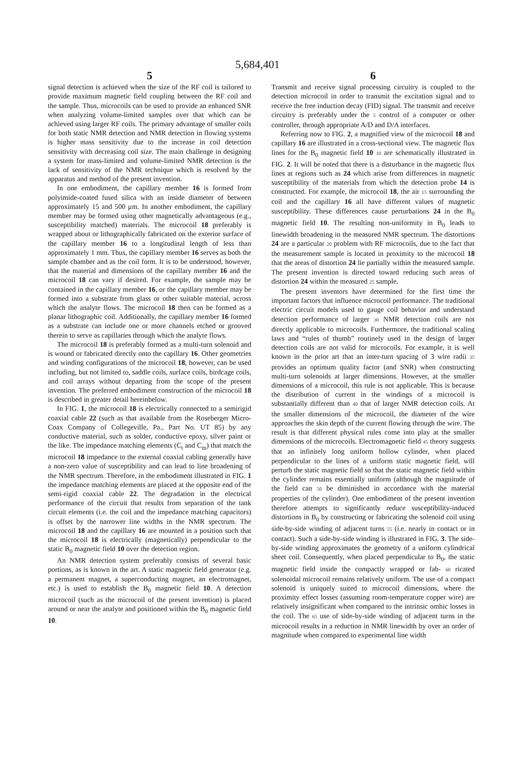5,684,401
5
signal detection is achieved when the size of the RF coil is tailored to provide maximum magnetic field coupling between the RF coil and the sample. Thus, microcoils can be used to provide an enhanced SNR when analyzing volume-limited samples over that which can be achieved using larger RF coils. The primary advantage of smaller coils for both static NMR detection and NMR detection in flowing systems is higher mass sensitivity due to the increase in coil detection sensitivity with decreasing coil size. The main challenge in designing a system for mass-limited and volume-limited NMR detection is the lack of sensitivity of the NMR technique which is resolved by the apparatus and method of the present invention.
In one embodiment, the capillary member 16 is formed from polyimide-coated fused silica with an inside diameter of between approximately 15 and 500 μm. In another embodiment, the capillary member may be formed using other magnetically advantageous (e.g., susceptibility matched) materials. The microcoil 18 preferably is wrapped about or lithographically fabricated on the exterior surface of the capillary member 16 to a longitudinal length of less than approximately 1 mm. Thus, the capillary member 16 serves as both the sample chamber and as the coil form. It is to be understood, however, that the material and dimensions of the capillary member 16 and the microcoil 18 can vary if desired. For example, the sample may be contained in the capillary member 16, or the capillary member may be formed into a substrate from glass or other suitable material, across which the analyte flows. The microcoil 18 then can be formed as a planar lithographic coil. Additionally, the capillary member 16 formed as a substrate can include one or more channels etched or grooved therein to serve as capillaries through which the analyte flows.
The microcoil 18 is preferably formed as a multi-turn solenoid and is wound or fabricated directly onto the capillary 16. Other geometries and winding configurations of the microcoil 18, however, can be used including, but not limited to, saddle coils, surface coils, birdcage coils, and coil arrays without departing from the scope of the present invention. The preferred embodiment construction of the microcoil 18 is described in greater detail hereinbelow.
In FIG. 1, the microcoil 18 is electrically connected to a semirigid coaxial cable 22 (such as that available from the Roseberger Micro-Coax Company of Collegeville, Pa., Part No. UT 85) by any conductive material, such as solder, conductive epoxy, silver paint or the like. The impedance matching elements (C<sub>t</sub> and C<sub>m</sub>) that match the microcoil 18 impedance to the external coaxial cabling generally have a non-zero value of susceptibility and can lead to line broadening of the NMR spectrum. Therefore, in the embodiment illustrated in FIG. 1 the impedance matching elements are placed at the opposite end of the semi-rigid coaxial cable 22. The degradation in the electrical performance of the circuit that results from separation of the tank circuit elements (i.e. the coil and the impedance matching capacitors) is offset by the narrower line widths in the NMR spectrum. The microcoil 18 and the capillary 16 are mounted in a position such that the microcoil 18 is electrically (magnetically) perpendicular to the static B<sub>0</sub> magnetic field 10 over the detection region.
An NMR detection system preferably consists of several basic portions, as is known in the art. A static magnetic field generator (e.g. a permanent magnet, a superconducting magnet, an electromagnet, etc.) is used to establish the B<sub>0</sub> magnetic field 10. A detection microcoil (such as the microcoil of the present invention) is placed around or near the analyte and positioned within the B<sub>0</sub> magnetic field 10.
6
Transmit and receive signal processing circuitry is coupled to the detection microcoil in order to transmit the excitation signal and to receive the free induction decay (FID) signal. The transmit and receive circuitry is preferably under the 5 control of a computer or other controller, through appropriate A/D and D/A interfaces.
Referring now to FIG. 2, a magnified view of the microcoil 18 and capillary 16 are illustrated in a cross-sectional view. The magnetic flux lines for the B<sub>0</sub> magnetic field 10 10 are schematically illustrated in FIG. 2. It will be noted that there is a disturbance in the magnetic flux lines at regions such as 24 which arise from differences in magnetic susceptibility of the materials from which the detection probe 14 is constructed. For example, the microcoil 18, the air 15 surrounding the coil and the capillary 16 all have different values of magnetic susceptibility. These differences cause perturbations 24 in the B<sub>0</sub> magnetic field 10. The resulting non-uniformity in B<sub>0</sub> leads to linewidth broadening in the measured NMR spectrum. The distortions 24 are a particular 20 problem with RF microcoils, due to the fact that the measurement sample is located in proximity to the microcoil 18 that the areas of distortion 24 lie partially within the measured sample. The present invention is directed toward reducing such areas of distortion 24 within the measured 25 sample.
The present inventors have determined for the first time the important factors that influence microcoil performance. The traditional electric circuit models used to gauge coil behavior and understand detection performance of larger 30 NMR detection coils are not directly applicable to microcoils. Furthermore, the traditional scaling laws and “rules of thumb” routinely used in the design of larger detection coils are not valid for microcoils. For example, it is well known in the prior art that an inter-turn spacing of 3 wire radii 35 provides an optimum quality factor (and SNR) when constructing multi-turn solenoids at larger dimensions. However, at the smaller dimensions of a microcoil, this rule is not applicable. This is because the distribution of current in the windings of a microcoil is substantially different than 40 that of larger NMR detection coils. At the smaller dimensions of the microcoil, the diameter of the wire approaches the skin depth of the current flowing through the wire. The result is that different physical rules come into play at the smaller dimensions of the microcoils. Electromagnetic field 45 theory suggests that an infinitely long uniform hollow cylinder, when placed perpendicular to the lines of a uniform static magnetic field, will perturb the static magnetic field so that the static magnetic field within the cylinder remains essentially uniform (although the magnitude of the field can 50 be diminished in accordance with the material properties of the cylinder). One embodiment of the present invention therefore attempts to significantly reduce susceptibility-induced distortions in B<sub>0</sub> by constructing or fabricating the solenoid coil using side-by-side winding of adjacent turns 55 (i.e. nearly in contact or in contact). Such a side-by-side winding is illustrated in FIG. 3. The side-by-side winding approximates the geometry of a uniform cylindrical sheet coil. Consequently, when placed perpendicular to B<sub>0</sub>, the static magnetic field inside the compactly wrapped or fab- 60 ricated solenoidal microcoil remains relatively uniform. The use of a compact solenoid is uniquely suited to microcoil dimensions, where the proximity effect losses (assuming room-temperature copper wire) are relatively insignificant when compared to the intrinsic omhic losses in the coil. The 65 use of side-by-side winding of adjacent turns in the microcoil results in a reduction in NMR linewidth by over an order of magnitude when compared to experimental line width